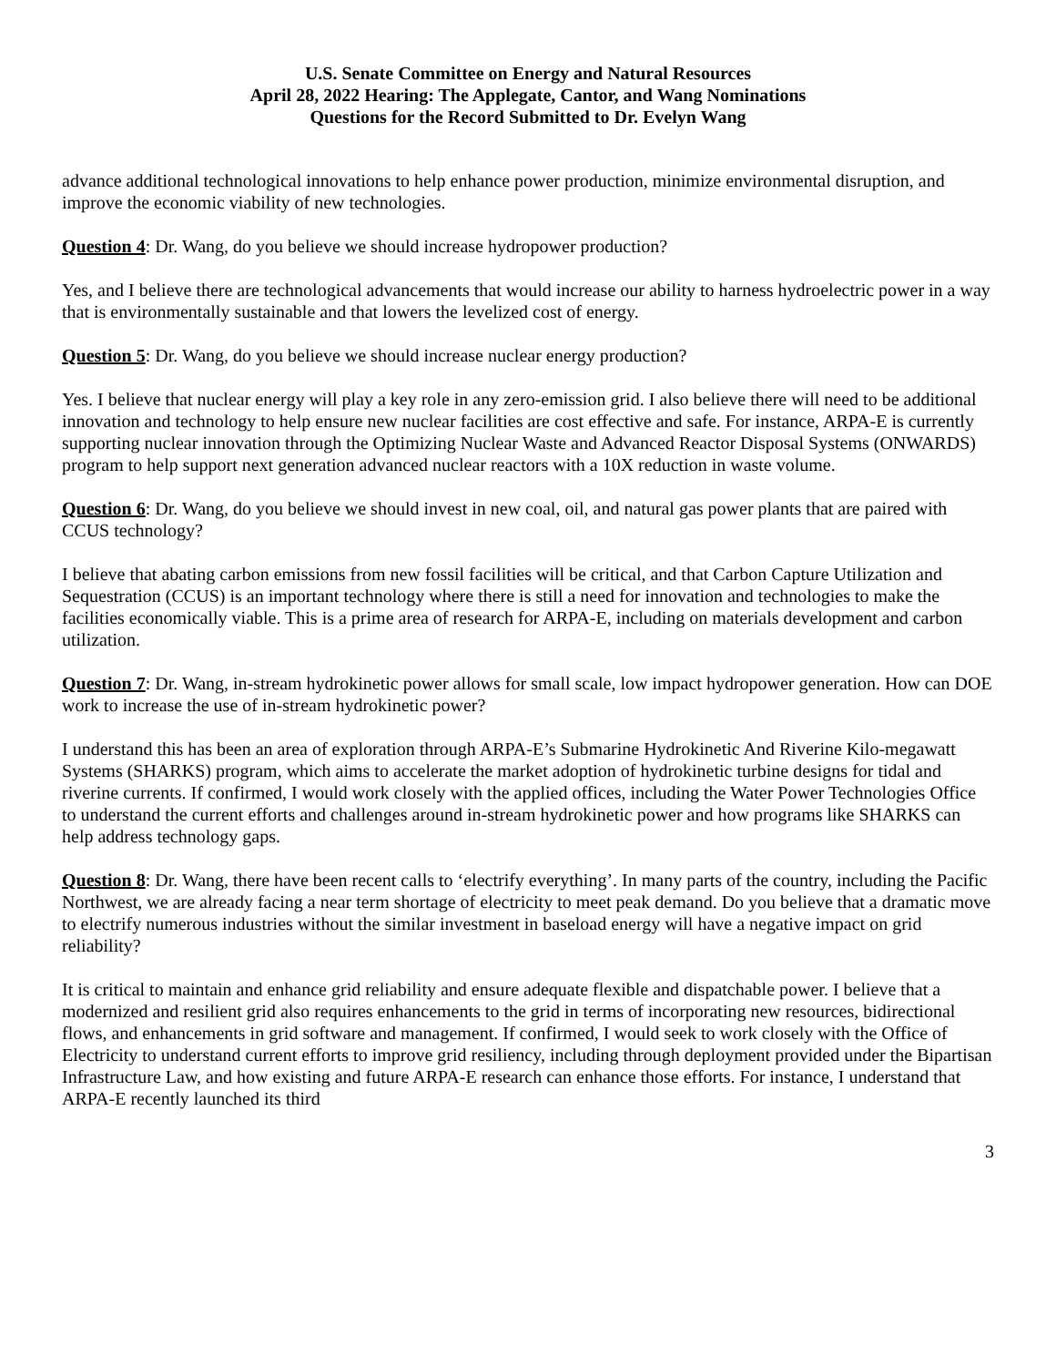U.S. Senate Committee on Energy and Natural Resources
April 28, 2022 Hearing: The Applegate, Cantor, and Wang Nominations
Questions for the Record Submitted to Dr. Evelyn Wang
advance additional technological innovations to help enhance power production, minimize environmental disruption, and improve the economic viability of new technologies.
Question 4: Dr. Wang, do you believe we should increase hydropower production?
Yes, and I believe there are technological advancements that would increase our ability to harness hydroelectric power in a way that is environmentally sustainable and that lowers the levelized cost of energy.
Question 5: Dr. Wang, do you believe we should increase nuclear energy production?
Yes. I believe that nuclear energy will play a key role in any zero-emission grid. I also believe there will need to be additional innovation and technology to help ensure new nuclear facilities are cost effective and safe. For instance, ARPA-E is currently supporting nuclear innovation through the Optimizing Nuclear Waste and Advanced Reactor Disposal Systems (ONWARDS) program to help support next generation advanced nuclear reactors with a 10X reduction in waste volume.
Question 6: Dr. Wang, do you believe we should invest in new coal, oil, and natural gas power plants that are paired with CCUS technology?
I believe that abating carbon emissions from new fossil facilities will be critical, and that Carbon Capture Utilization and Sequestration (CCUS) is an important technology where there is still a need for innovation and technologies to make the facilities economically viable. This is a prime area of research for ARPA-E, including on materials development and carbon utilization.
Question 7: Dr. Wang, in-stream hydrokinetic power allows for small scale, low impact hydropower generation. How can DOE work to increase the use of in-stream hydrokinetic power?
I understand this has been an area of exploration through ARPA-E’s Submarine Hydrokinetic And Riverine Kilo-megawatt Systems (SHARKS) program, which aims to accelerate the market adoption of hydrokinetic turbine designs for tidal and riverine currents. If confirmed, I would work closely with the applied offices, including the Water Power Technologies Office to understand the current efforts and challenges around in-stream hydrokinetic power and how programs like SHARKS can help address technology gaps.
Question 8: Dr. Wang, there have been recent calls to ‘electrify everything’. In many parts of the country, including the Pacific Northwest, we are already facing a near term shortage of electricity to meet peak demand. Do you believe that a dramatic move to electrify numerous industries without the similar investment in baseload energy will have a negative impact on grid reliability?
It is critical to maintain and enhance grid reliability and ensure adequate flexible and dispatchable power. I believe that a modernized and resilient grid also requires enhancements to the grid in terms of incorporating new resources, bidirectional flows, and enhancements in grid software and management. If confirmed, I would seek to work closely with the Office of Electricity to understand current efforts to improve grid resiliency, including through deployment provided under the Bipartisan Infrastructure Law, and how existing and future ARPA-E research can enhance those efforts. For instance, I understand that ARPA-E recently launched its third
3